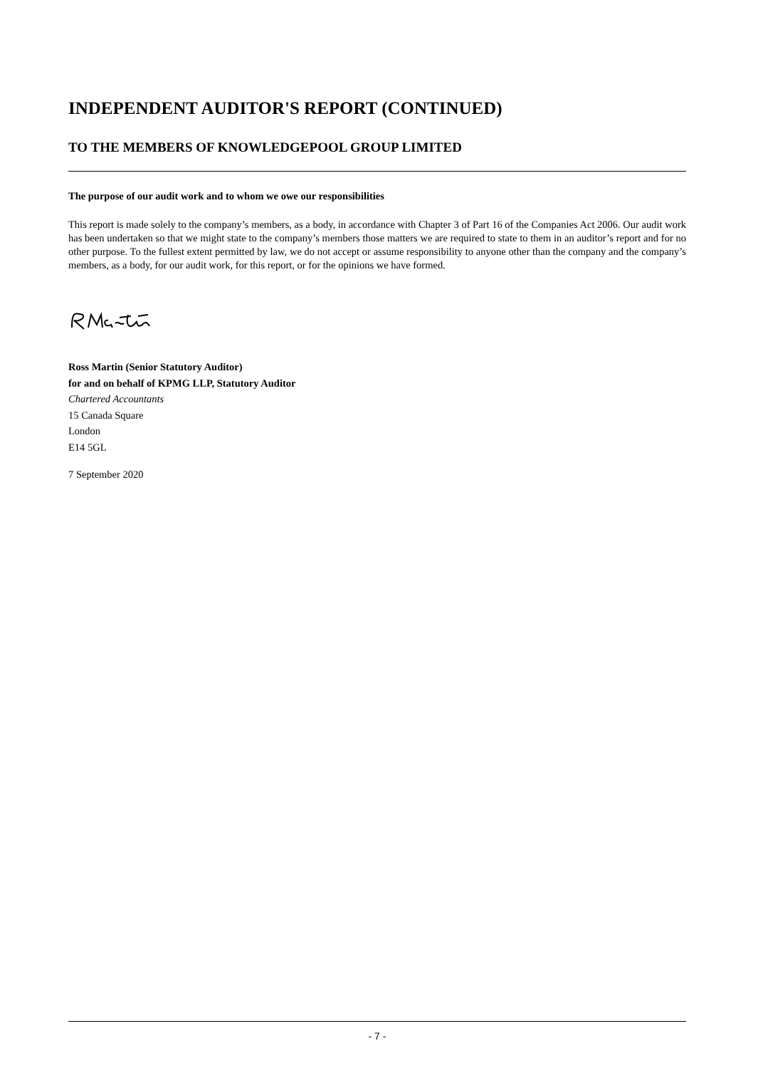INDEPENDENT AUDITOR'S REPORT (CONTINUED)
TO THE MEMBERS OF KNOWLEDGEPOOL GROUP LIMITED
The purpose of our audit work and to whom we owe our responsibilities
This report is made solely to the company’s members, as a body, in accordance with Chapter 3 of Part 16 of the Companies Act 2006. Our audit work has been undertaken so that we might state to the company’s members those matters we are required to state to them in an auditor’s report and for no other purpose. To the fullest extent permitted by law, we do not accept or assume responsibility to anyone other than the company and the company’s members, as a body, for our audit work, for this report, or for the opinions we have formed.
Ross Martin (Senior Statutory Auditor)
for and on behalf of KPMG LLP, Statutory Auditor
Chartered Accountants
15 Canada Square
London
E14 5GL
7 September 2020
- 7 -